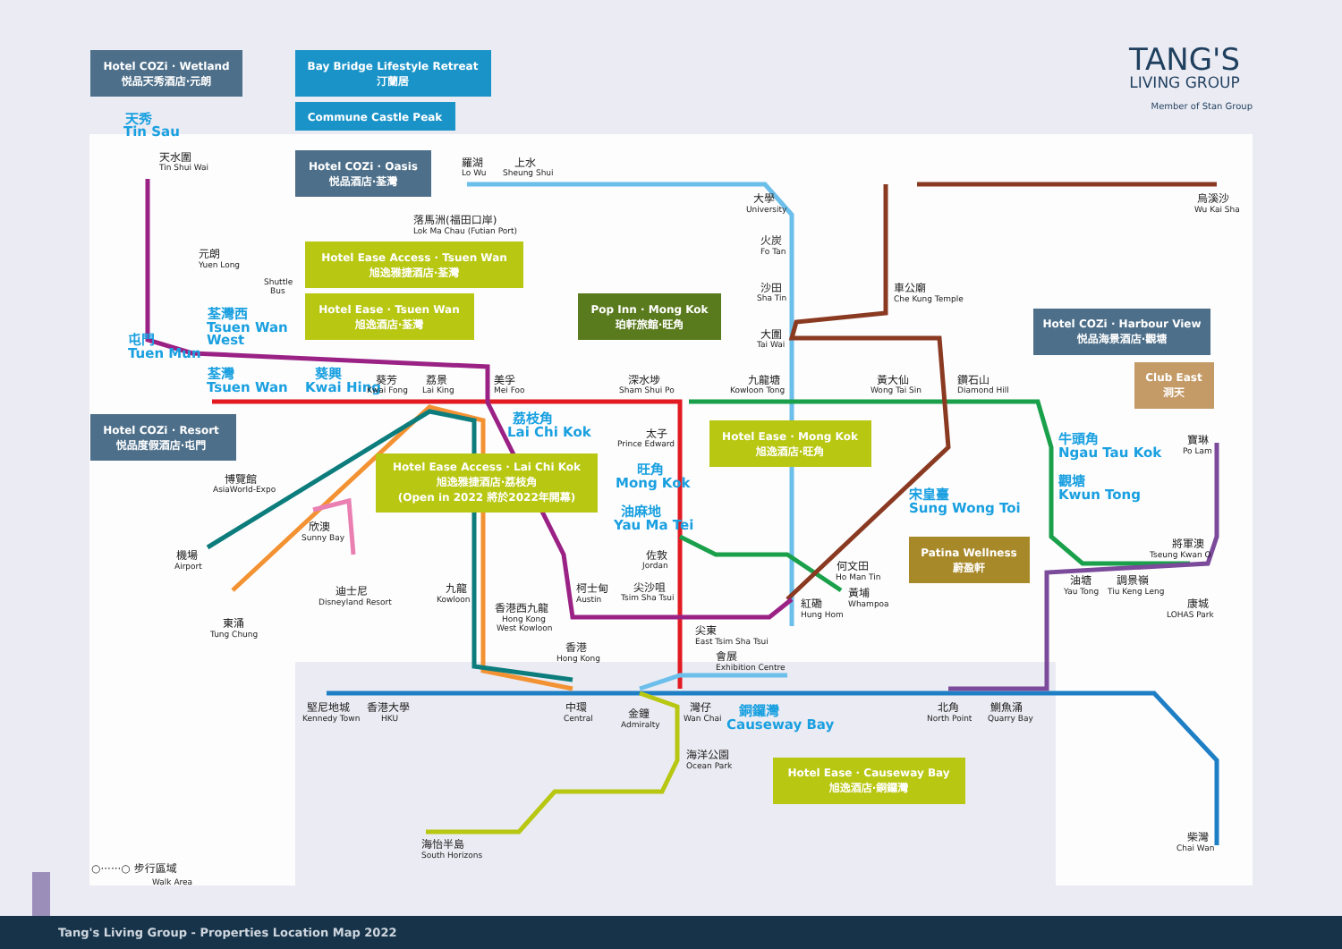Hotel COZi · Wetland
悦品天秀酒店·元朗
Bay Bridge Lifestyle Retreat
汀蘭居
Commune Castle Peak
TANG'S
LIVING GROUP
Member of Stan Group
天秀
Tin Sau
天水圍
Tin Shui Wai
Hotel COZi · Oasis
悦品酒店·荃灣
羅湖
Lo Wu
上水
Sheung Shui
落馬洲(福田口岸)
Lok Ma Chau (Futian Port)
大學
University
火炭
Fo Tan
沙田
Sha Tin
大圍
Tai Wai
烏溪沙
Wu Kai Sha
車公廟
Che Kung Temple
元朗
Yuen Long
Shuttle
Bus
Hotel Ease Access · Tsuen Wan
旭逸雅捷酒店·荃灣
Hotel Ease · Tsuen Wan
旭逸酒店·荃灣
Pop Inn · Mong Kok
珀軒旅館·旺角
Hotel COZi · Harbour View
悦品海景酒店·觀塘
荃灣西
Tsuen Wan
West
屯門
Tuen Mun
荃灣
Tsuen Wan
葵興
Kwai Hing
葵芳
Kwai Fong
荔景
Lai King
美孚
Mei Foo
深水埗
Sham Shui Po
九龍塘
Kowloon Tong
黃大仙
Wong Tai Sin
鑽石山
Diamond Hill
Club East
洞天
Hotel COZi · Resort
悦品度假酒店·屯門
荔枝角
Lai Chi Kok
太子
Prince Edward
Hotel Ease · Mong Kok
旭逸酒店·旺角
牛頭角
Ngau Tau Kok
寶琳
Po Lam
Hotel Ease Access · Lai Chi Kok
旭逸雅捷酒店·荔枝角
(Open in 2022 將於2022年開幕)
旺角
Mong Kok
觀塘
Kwun Tong
博覽館
AsiaWorld-Expo
宋皇臺
Sung Wong Toi
油麻地
Yau Ma Tei
欣澳
Sunny Bay
Patina Wellness
蔚盈軒
機場
Airport
將軍澳
Tseung Kwan O
佐敦
Jordan
何文田
Ho Man Tin
油塘
Yau Tong
調景嶺
Tiu Keng Leng
九龍
Kowloon
柯士甸
Austin
尖沙咀
Tsim Sha Tsui
黃埔
Whampoa
迪士尼
Disneyland Resort
香港西九龍
Hong Kong
West Kowloon
紅磡
Hung Hom
康城
LOHAS Park
東涌
Tung Chung
尖東
East Tsim Sha Tsui
香港
Hong Kong
會展
Exhibition Centre
堅尼地城
Kennedy Town
香港大學
HKU
中環
Central
金鐘
Admiralty
灣仔
Wan Chai
銅鑼灣
Causeway Bay
北角
North Point
鰂魚涌
Quarry Bay
海洋公園
Ocean Park
Hotel Ease · Causeway Bay
旭逸酒店·銅鑼灣
柴灣
Chai Wan
海怡半島
South Horizons
○······○ 步行區域
Walk Area
Tang's Living Group - Properties Location Map 2022